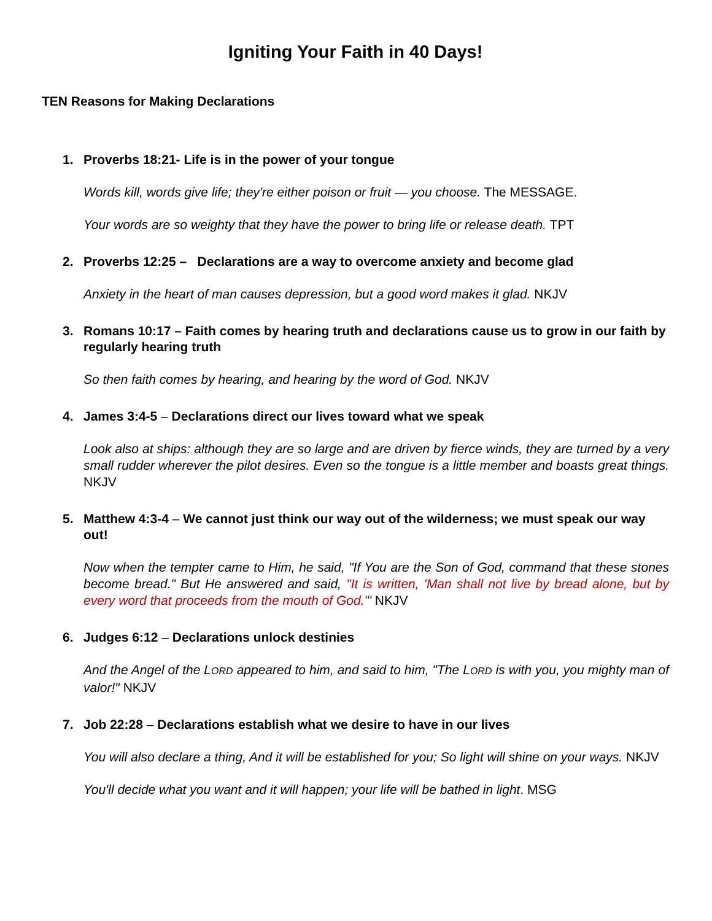Igniting Your Faith in 40 Days!
TEN Reasons for Making Declarations
1. Proverbs 18:21- Life is in the power of your tongue
Words kill, words give life; they're either poison or fruit — you choose. The MESSAGE.
Your words are so weighty that they have the power to bring life or release death. TPT
2. Proverbs 12:25 – Declarations are a way to overcome anxiety and become glad
Anxiety in the heart of man causes depression, but a good word makes it glad. NKJV
3. Romans 10:17 – Faith comes by hearing truth and declarations cause us to grow in our faith by regularly hearing truth
So then faith comes by hearing, and hearing by the word of God. NKJV
4. James 3:4-5 – Declarations direct our lives toward what we speak
Look also at ships: although they are so large and are driven by fierce winds, they are turned by a very small rudder wherever the pilot desires. Even so the tongue is a little member and boasts great things. NKJV
5. Matthew 4:3-4 – We cannot just think our way out of the wilderness; we must speak our way out!
Now when the tempter came to Him, he said, "If You are the Son of God, command that these stones become bread." But He answered and said, "It is written, 'Man shall not live by bread alone, but by every word that proceeds from the mouth of God.'" NKJV
6. Judges 6:12 – Declarations unlock destinies
And the Angel of the LORD appeared to him, and said to him, "The LORD is with you, you mighty man of valor!" NKJV
7. Job 22:28 – Declarations establish what we desire to have in our lives
You will also declare a thing, And it will be established for you; So light will shine on your ways. NKJV
You'll decide what you want and it will happen; your life will be bathed in light. MSG